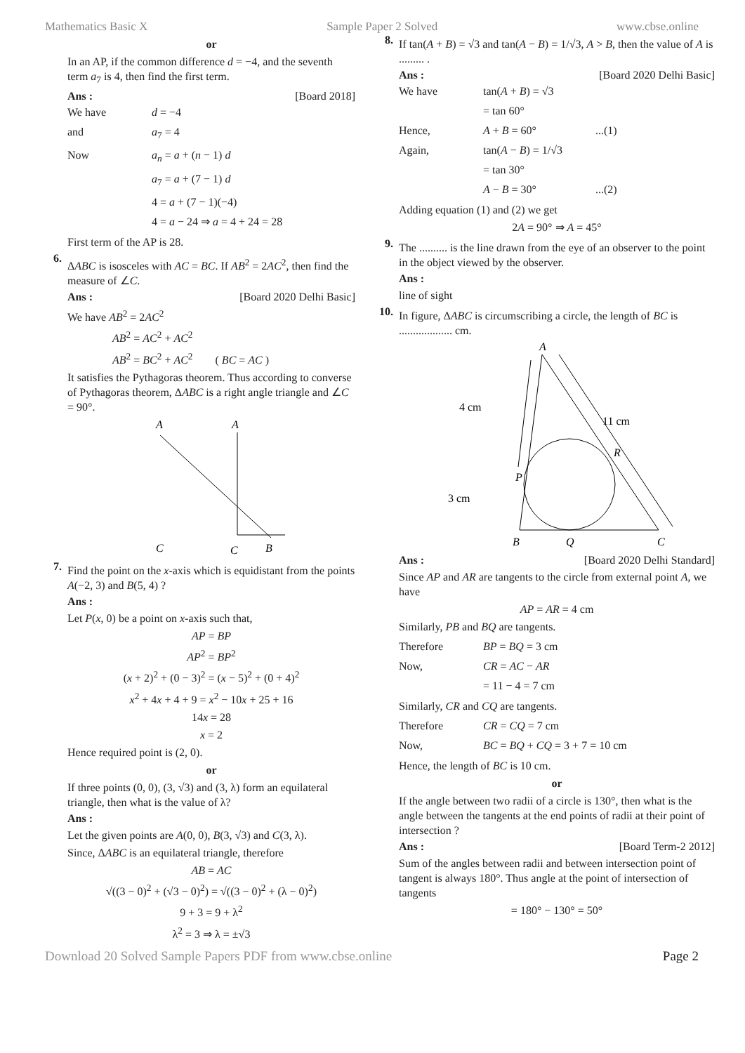Mathematics Basic X Sample Paper 2 Solved www.cbse.online
or
In an AP, if the common difference d = −4, and the seventh term a<sub>7</sub> is 4, then find the first term.
Ans : [Board 2018]
We have d = −4
and a<sub>7</sub> = 4
Now a<sub>n</sub> = a + (n − 1) d
a<sub>7</sub> = a + (7 − 1) d
4 = a + (7 − 1)(−4)
4 = a − 24 ⇒ a = 4 + 24 = 28
First term of the AP is 28.
6.
ΔABC is isosceles with AC = BC. If AB<sup>2</sup> = 2AC<sup>2</sup>, then find the measure of ∠C.
Ans : [Board 2020 Delhi Basic]
We have AB<sup>2</sup> = 2AC<sup>2</sup>
AB<sup>2</sup> = AC<sup>2</sup> + AC<sup>2</sup>
AB<sup>2</sup> = BC<sup>2</sup> + AC<sup>2</sup> ( BC = AC )
It satisfies the Pythagoras theorem. Thus according to converse of Pythagoras theorem, ΔABC is a right angle triangle and ∠C = 90°.
A
C
B
C
A
7.
Find the point on the x-axis which is equidistant from the points A(−2, 3) and B(5, 4) ?
Ans :
Let P(x, 0) be a point on x-axis such that,
AP = BP
AP<sup>2</sup> = BP<sup>2</sup>
(x + 2)<sup>2</sup> + (0 − 3)<sup>2</sup> = (x − 5)<sup>2</sup> + (0 + 4)<sup>2</sup>
x<sup>2</sup> + 4x + 4 + 9 = x<sup>2</sup> − 10x + 25 + 16
14x = 28
x = 2
Hence required point is (2, 0).
or
If three points (0, 0), (3, √3) and (3, λ) form an equilateral triangle, then what is the value of λ?
Ans :
Let the given points are A(0, 0), B(3, √3) and C(3, λ).
Since, ΔABC is an equilateral triangle, therefore
AB = AC
√((3 − 0)<sup>2</sup> + (√3 − 0)<sup>2</sup>) = √((3 − 0)<sup>2</sup> + (λ − 0)<sup>2</sup>)
9 + 3 = 9 + λ<sup>2</sup>
λ<sup>2</sup> = 3 ⇒ λ = ±√3
8.
If tan(A + B) = √3 and tan(A − B) = 1/√3, A > B, then the value of A is ......... .
Ans : [Board 2020 Delhi Basic]
We have tan(A + B) = √3
= tan 60°
Hence, A + B = 60° ...(1)
Again, tan(A − B) = 1/√3
= tan 30°
A − B = 30° ...(2)
Adding equation (1) and (2) we get
2A = 90° ⇒ A = 45°
9.
The .......... is the line drawn from the eye of an observer to the point in the object viewed by the observer.
Ans :
line of sight
10.
In figure, ΔABC is circumscribing a circle, the length of BC is ................... cm.
A
4 cm
3 cm
11 cm
R
P
B
Q
C
Ans : [Board 2020 Delhi Standard]
Since AP and AR are tangents to the circle from external point A, we have
AP = AR = 4 cm
Similarly, PB and BQ are tangents.
Therefore BP = BQ = 3 cm
Now, CR = AC − AR
= 11 − 4 = 7 cm
Similarly, CR and CQ are tangents.
Therefore CR = CQ = 7 cm
Now, BC = BQ + CQ = 3 + 7 = 10 cm
Hence, the length of BC is 10 cm.
or
If the angle between two radii of a circle is 130°, then what is the angle between the tangents at the end points of radii at their point of intersection ?
Ans : [Board Term-2 2012]
Sum of the angles between radii and between intersection point of tangent is always 180°. Thus angle at the point of intersection of tangents
= 180° − 130° = 50°
Download 20 Solved Sample Papers PDF from www.cbse.online Page 2